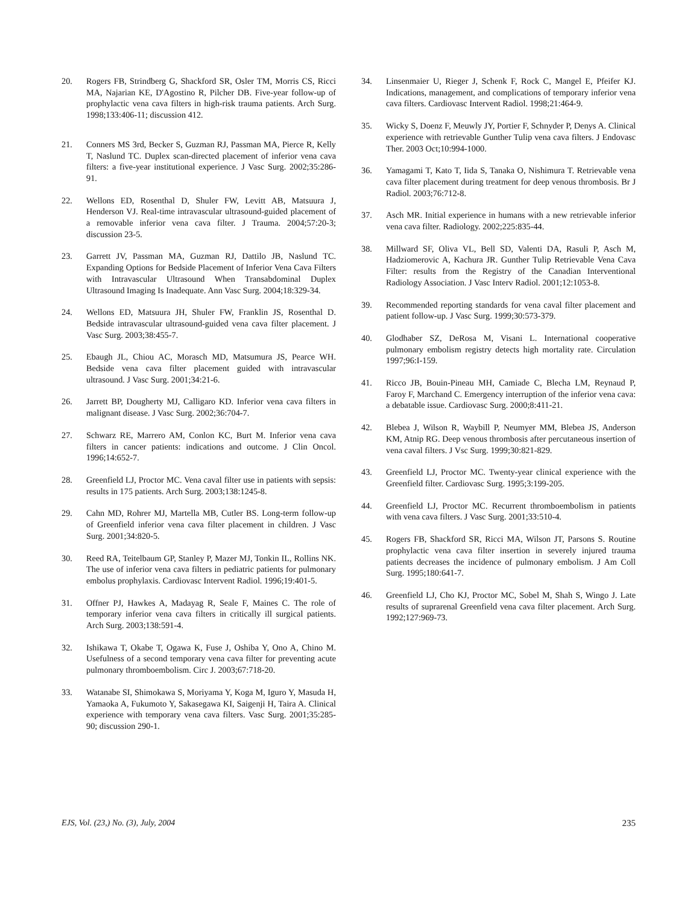20. Rogers FB, Strindberg G, Shackford SR, Osler TM, Morris CS, Ricci MA, Najarian KE, D'Agostino R, Pilcher DB. Five-year follow-up of prophylactic vena cava filters in high-risk trauma patients. Arch Surg. 1998;133:406-11; discussion 412.
21. Conners MS 3rd, Becker S, Guzman RJ, Passman MA, Pierce R, Kelly T, Naslund TC. Duplex scan-directed placement of inferior vena cava filters: a five-year institutional experience. J Vasc Surg. 2002;35:286-91.
22. Wellons ED, Rosenthal D, Shuler FW, Levitt AB, Matsuura J, Henderson VJ. Real-time intravascular ultrasound-guided placement of a removable inferior vena cava filter. J Trauma. 2004;57:20-3; discussion 23-5.
23. Garrett JV, Passman MA, Guzman RJ, Dattilo JB, Naslund TC. Expanding Options for Bedside Placement of Inferior Vena Cava Filters with Intravascular Ultrasound When Transabdominal Duplex Ultrasound Imaging Is Inadequate. Ann Vasc Surg. 2004;18:329-34.
24. Wellons ED, Matsuura JH, Shuler FW, Franklin JS, Rosenthal D. Bedside intravascular ultrasound-guided vena cava filter placement. J Vasc Surg. 2003;38:455-7.
25. Ebaugh JL, Chiou AC, Morasch MD, Matsumura JS, Pearce WH. Bedside vena cava filter placement guided with intravascular ultrasound. J Vasc Surg. 2001;34:21-6.
26. Jarrett BP, Dougherty MJ, Calligaro KD. Inferior vena cava filters in malignant disease. J Vasc Surg. 2002;36:704-7.
27. Schwarz RE, Marrero AM, Conlon KC, Burt M. Inferior vena cava filters in cancer patients: indications and outcome. J Clin Oncol. 1996;14:652-7.
28. Greenfield LJ, Proctor MC. Vena caval filter use in patients with sepsis: results in 175 patients. Arch Surg. 2003;138:1245-8.
29. Cahn MD, Rohrer MJ, Martella MB, Cutler BS. Long-term follow-up of Greenfield inferior vena cava filter placement in children. J Vasc Surg. 2001;34:820-5.
30. Reed RA, Teitelbaum GP, Stanley P, Mazer MJ, Tonkin IL, Rollins NK. The use of inferior vena cava filters in pediatric patients for pulmonary embolus prophylaxis. Cardiovasc Intervent Radiol. 1996;19:401-5.
31. Offner PJ, Hawkes A, Madayag R, Seale F, Maines C. The role of temporary inferior vena cava filters in critically ill surgical patients. Arch Surg. 2003;138:591-4.
32. Ishikawa T, Okabe T, Ogawa K, Fuse J, Oshiba Y, Ono A, Chino M. Usefulness of a second temporary vena cava filter for preventing acute pulmonary thromboembolism. Circ J. 2003;67:718-20.
33. Watanabe SI, Shimokawa S, Moriyama Y, Koga M, Iguro Y, Masuda H, Yamaoka A, Fukumoto Y, Sakasegawa KI, Saigenji H, Taira A. Clinical experience with temporary vena cava filters. Vasc Surg. 2001;35:285-90; discussion 290-1.
34. Linsenmaier U, Rieger J, Schenk F, Rock C, Mangel E, Pfeifer KJ. Indications, management, and complications of temporary inferior vena cava filters. Cardiovasc Intervent Radiol. 1998;21:464-9.
35. Wicky S, Doenz F, Meuwly JY, Portier F, Schnyder P, Denys A. Clinical experience with retrievable Gunther Tulip vena cava filters. J Endovasc Ther. 2003 Oct;10:994-1000.
36. Yamagami T, Kato T, Iida S, Tanaka O, Nishimura T. Retrievable vena cava filter placement during treatment for deep venous thrombosis. Br J Radiol. 2003;76:712-8.
37. Asch MR. Initial experience in humans with a new retrievable inferior vena cava filter. Radiology. 2002;225:835-44.
38. Millward SF, Oliva VL, Bell SD, Valenti DA, Rasuli P, Asch M, Hadziomerovic A, Kachura JR. Gunther Tulip Retrievable Vena Cava Filter: results from the Registry of the Canadian Interventional Radiology Association. J Vasc Interv Radiol. 2001;12:1053-8.
39. Recommended reporting standards for vena caval filter placement and patient follow-up. J Vasc Surg. 1999;30:573-379.
40. Glodhaber SZ, DeRosa M, Visani L. International cooperative pulmonary embolism registry detects high mortality rate. Circulation 1997;96:I-159.
41. Ricco JB, Bouin-Pineau MH, Camiade C, Blecha LM, Reynaud P, Faroy F, Marchand C. Emergency interruption of the inferior vena cava: a debatable issue. Cardiovasc Surg. 2000;8:411-21.
42. Blebea J, Wilson R, Waybill P, Neumyer MM, Blebea JS, Anderson KM, Atnip RG. Deep venous thrombosis after percutaneous insertion of vena caval filters. J Vsc Surg. 1999;30:821-829.
43. Greenfield LJ, Proctor MC. Twenty-year clinical experience with the Greenfield filter. Cardiovasc Surg. 1995;3:199-205.
44. Greenfield LJ, Proctor MC. Recurrent thromboembolism in patients with vena cava filters. J Vasc Surg. 2001;33:510-4.
45. Rogers FB, Shackford SR, Ricci MA, Wilson JT, Parsons S. Routine prophylactic vena cava filter insertion in severely injured trauma patients decreases the incidence of pulmonary embolism. J Am Coll Surg. 1995;180:641-7.
46. Greenfield LJ, Cho KJ, Proctor MC, Sobel M, Shah S, Wingo J. Late results of suprarenal Greenfield vena cava filter placement. Arch Surg. 1992;127:969-73.
EJS, Vol. (23,) No. (3), July, 2004 235